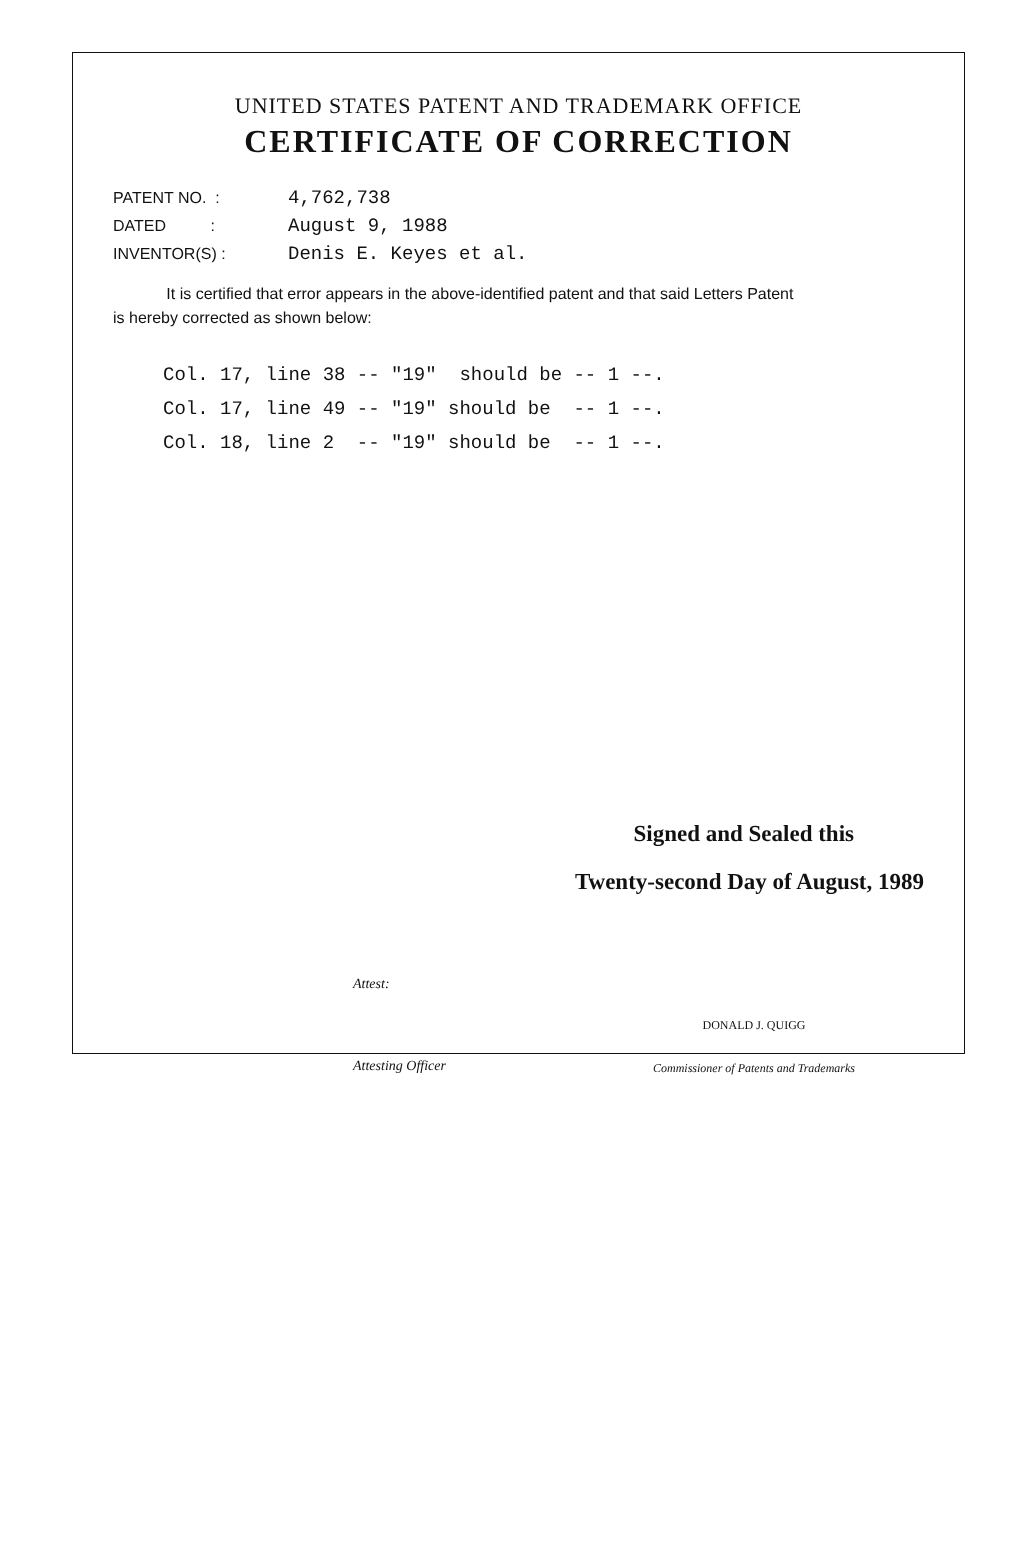UNITED STATES PATENT AND TRADEMARK OFFICE
CERTIFICATE OF CORRECTION
PATENT NO. : 4,762,738
DATED : August 9, 1988
INVENTOR(S) : Denis E. Keyes et al.
It is certified that error appears in the above-identified patent and that said Letters Patent
is hereby corrected as shown below:
Col. 17, line 38 -- "19" should be -- 1 --. Col. 17, line 49 -- "19" should be -- 1 --. Col. 18, line 2 -- "19" should be -- 1 --.
Signed and Sealed this
Twenty-second Day of August, 1989
Attest:
Attesting Officer
DONALD J. QUIGG
Commissioner of Patents and Trademarks